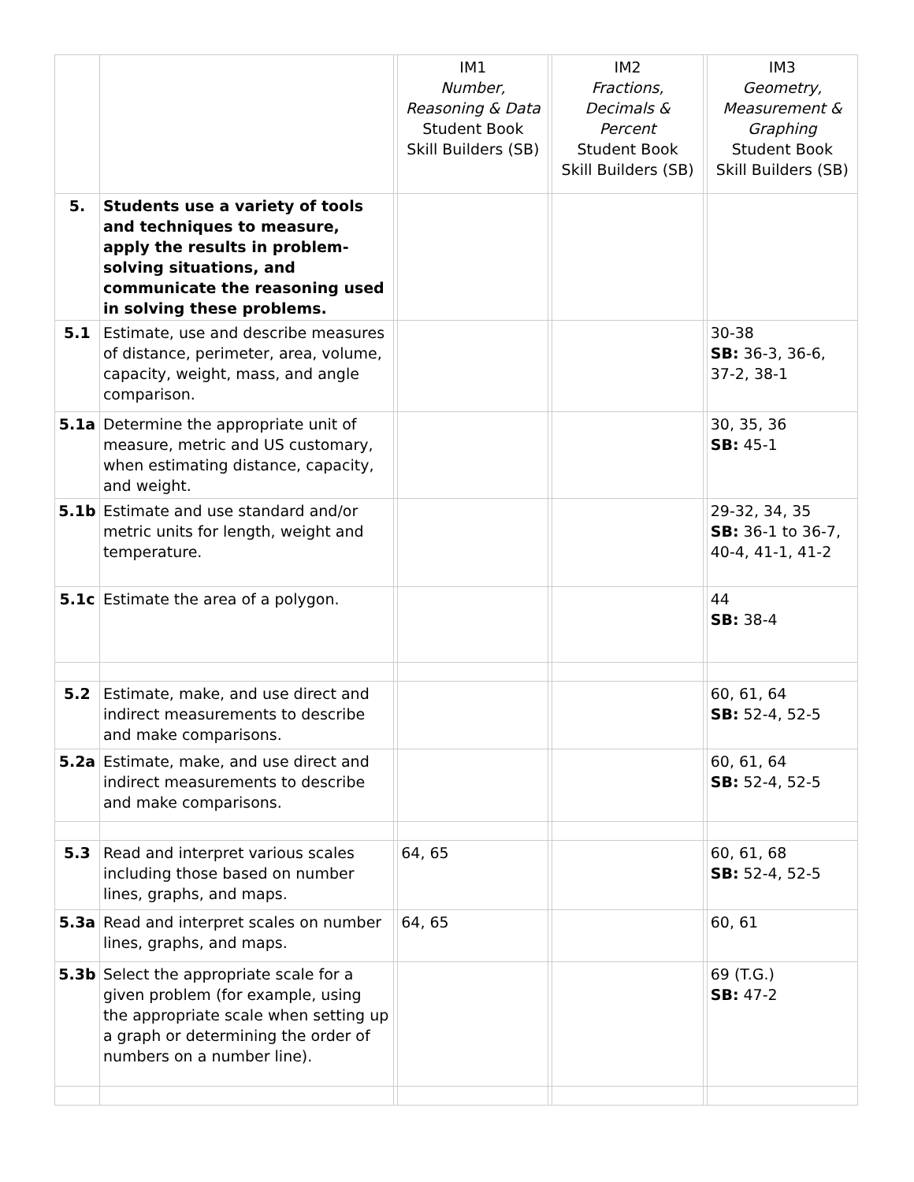| | | | IM1 Number, Reasoning & Data Student Book Skill Builders (SB) | | IM2 Fractions, Decimals & Percent Student Book Skill Builders (SB) | | IM3 Geometry, Measurement & Graphing Student Book Skill Builders (SB) |
| --- | --- | --- | --- | --- | --- | --- | --- |
| 5. | Students use a variety of tools and techniques to measure, apply the results in problem-solving situations, and communicate the reasoning used in solving these problems. | | | | | | |
| 5.1 | Estimate, use and describe measures of distance, perimeter, area, volume, capacity, weight, mass, and angle comparison. | | | | | | 30-38 SB: 36-3, 36-6, 37-2, 38-1 |
| 5.1a | Determine the appropriate unit of measure, metric and US customary, when estimating distance, capacity, and weight. | | | | | | 30, 35, 36 SB: 45-1 |
| 5.1b | Estimate and use standard and/or metric units for length, weight and temperature. | | | | | | 29-32, 34, 35 SB: 36-1 to 36-7, 40-4, 41-1, 41-2 |
| 5.1c | Estimate the area of a polygon. | | | | | | 44 SB: 38-4 |
| 5.2 | Estimate, make, and use direct and indirect measurements to describe and make comparisons. | | | | | | 60, 61, 64 SB: 52-4, 52-5 |
| 5.2a | Estimate, make, and use direct and indirect measurements to describe and make comparisons. | | | | | | 60, 61, 64 SB: 52-4, 52-5 |
| 5.3 | Read and interpret various scales including those based on number lines, graphs, and maps. | | 64, 65 | | | | 60, 61, 68 SB: 52-4, 52-5 |
| 5.3a | Read and interpret scales on number lines, graphs, and maps. | | 64, 65 | | | | 60, 61 |
| 5.3b | Select the appropriate scale for a given problem (for example, using the appropriate scale when setting up a graph or determining the order of numbers on a number line). | | | | | | 69 (T.G.) SB: 47-2 |